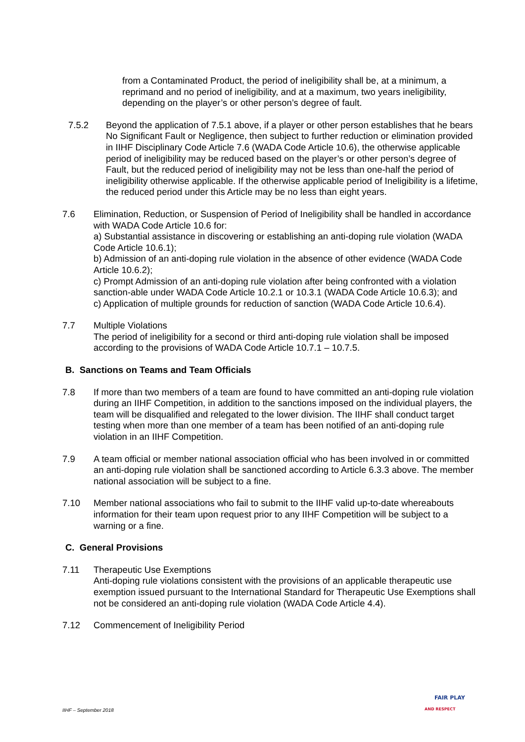from a Contaminated Product, the period of ineligibility shall be, at a minimum, a reprimand and no period of ineligibility, and at a maximum, two years ineligibility, depending on the player’s or other person’s degree of fault.
7.5.2 Beyond the application of 7.5.1 above, if a player or other person establishes that he bears No Significant Fault or Negligence, then subject to further reduction or elimination provided in IIHF Disciplinary Code Article 7.6 (WADA Code Article 10.6), the otherwise applicable period of ineligibility may be reduced based on the player’s or other person’s degree of Fault, but the reduced period of ineligibility may not be less than one-half the period of ineligibility otherwise applicable. If the otherwise applicable period of Ineligibility is a lifetime, the reduced period under this Article may be no less than eight years.
7.6 Elimination, Reduction, or Suspension of Period of Ineligibility shall be handled in accordance with WADA Code Article 10.6 for:
a) Substantial assistance in discovering or establishing an anti-doping rule violation (WADA Code Article 10.6.1);
b) Admission of an anti-doping rule violation in the absence of other evidence (WADA Code Article 10.6.2);
c) Prompt Admission of an anti-doping rule violation after being confronted with a violation sanction-able under WADA Code Article 10.2.1 or 10.3.1 (WADA Code Article 10.6.3); and
c) Application of multiple grounds for reduction of sanction (WADA Code Article 10.6.4).
7.7 Multiple Violations
The period of ineligibility for a second or third anti-doping rule violation shall be imposed according to the provisions of WADA Code Article 10.7.1 – 10.7.5.
B. Sanctions on Teams and Team Officials
7.8 If more than two members of a team are found to have committed an anti-doping rule violation during an IIHF Competition, in addition to the sanctions imposed on the individual players, the team will be disqualified and relegated to the lower division. The IIHF shall conduct target testing when more than one member of a team has been notified of an anti-doping rule violation in an IIHF Competition.
7.9 A team official or member national association official who has been involved in or committed an anti-doping rule violation shall be sanctioned according to Article 6.3.3 above. The member national association will be subject to a fine.
7.10 Member national associations who fail to submit to the IIHF valid up-to-date whereabouts information for their team upon request prior to any IIHF Competition will be subject to a warning or a fine.
C. General Provisions
7.11 Therapeutic Use Exemptions
Anti-doping rule violations consistent with the provisions of an applicable therapeutic use exemption issued pursuant to the International Standard for Therapeutic Use Exemptions shall not be considered an anti-doping rule violation (WADA Code Article 4.4).
7.12 Commencement of Ineligibility Period
IIHF – September 2018
FAIR PLAY
AND RESPECT